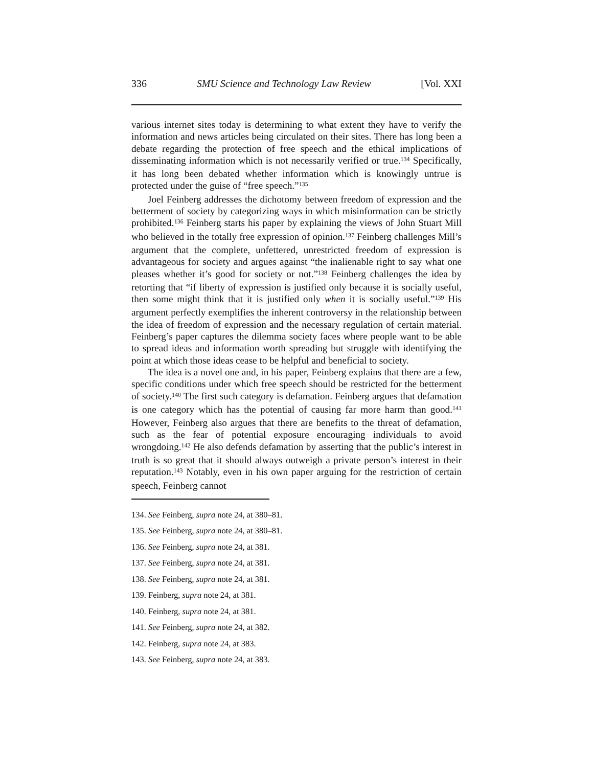336 SMU Science and Technology Law Review [Vol. XXI
various internet sites today is determining to what extent they have to verify the information and news articles being circulated on their sites. There has long been a debate regarding the protection of free speech and the ethical implications of disseminating information which is not necessarily verified or true.<sup>134</sup> Specifically, it has long been debated whether information which is knowingly untrue is protected under the guise of “free speech.”<sup>135</sup>
Joel Feinberg addresses the dichotomy between freedom of expression and the betterment of society by categorizing ways in which misinformation can be strictly prohibited.<sup>136</sup> Feinberg starts his paper by explaining the views of John Stuart Mill who believed in the totally free expression of opinion.<sup>137</sup> Feinberg challenges Mill’s argument that the complete, unfettered, unrestricted freedom of expression is advantageous for society and argues against “the inalienable right to say what one pleases whether it’s good for society or not.”<sup>138</sup> Feinberg challenges the idea by retorting that “if liberty of expression is justified only because it is socially useful, then some might think that it is justified only when it is socially useful.”<sup>139</sup> His argument perfectly exemplifies the inherent controversy in the relationship between the idea of freedom of expression and the necessary regulation of certain material. Feinberg’s paper captures the dilemma society faces where people want to be able to spread ideas and information worth spreading but struggle with identifying the point at which those ideas cease to be helpful and beneficial to society.
The idea is a novel one and, in his paper, Feinberg explains that there are a few, specific conditions under which free speech should be restricted for the betterment of society.<sup>140</sup> The first such category is defamation. Feinberg argues that defamation is one category which has the potential of causing far more harm than good.<sup>141</sup> However, Feinberg also argues that there are benefits to the threat of defamation, such as the fear of potential exposure encouraging individuals to avoid wrongdoing.<sup>142</sup> He also defends defamation by asserting that the public’s interest in truth is so great that it should always outweigh a private person’s interest in their reputation.<sup>143</sup> Notably, even in his own paper arguing for the restriction of certain speech, Feinberg cannot
134. See Feinberg, supra note 24, at 380–81.
135. See Feinberg, supra note 24, at 380–81.
136. See Feinberg, supra note 24, at 381.
137. See Feinberg, supra note 24, at 381.
138. See Feinberg, supra note 24, at 381.
139. Feinberg, supra note 24, at 381.
140. Feinberg, supra note 24, at 381.
141. See Feinberg, supra note 24, at 382.
142. Feinberg, supra note 24, at 383.
143. See Feinberg, supra note 24, at 383.